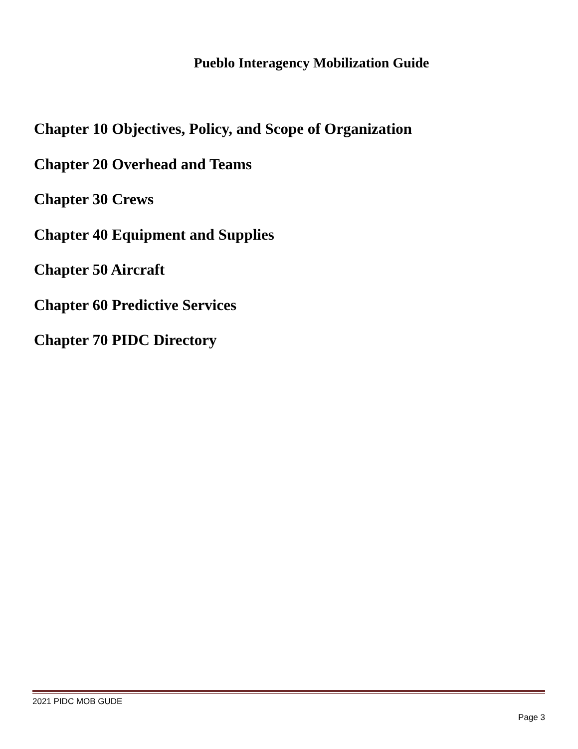Pueblo Interagency Mobilization Guide
Chapter 10 Objectives, Policy, and Scope of Organization
Chapter 20 Overhead and Teams
Chapter 30 Crews
Chapter 40 Equipment and Supplies
Chapter 50 Aircraft
Chapter 60 Predictive Services
Chapter 70 PIDC Directory
2021 PIDC MOB GUDE
Page 3